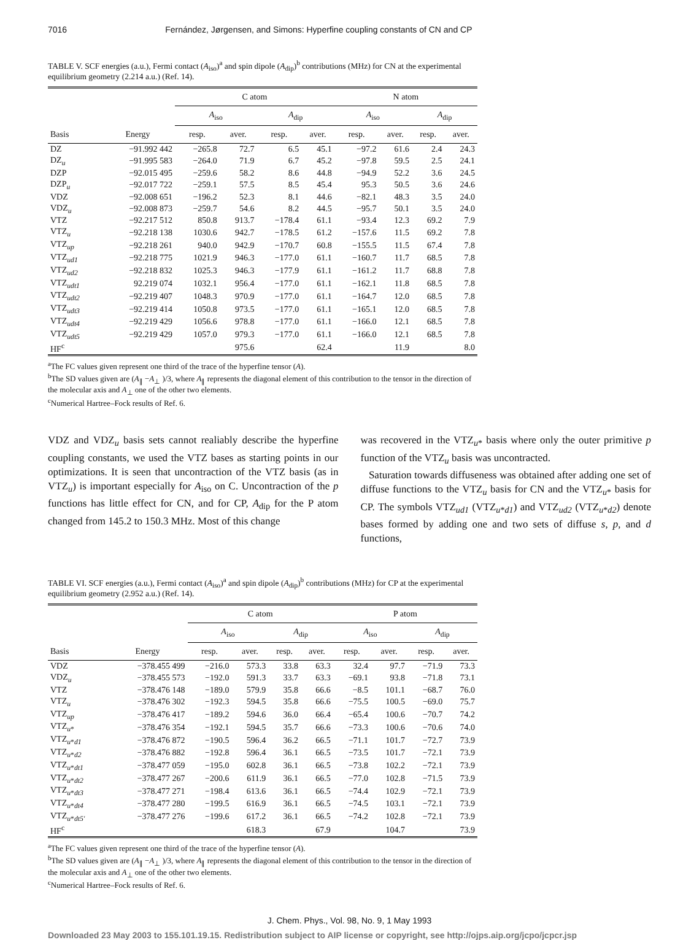7016 Fernández, Jørgensen, and Simons: Hyperfine coupling constants of CN and CP
TABLE V. SCF energies (a.u.), Fermi contact (A<sub>iso</sub>)<sup>a</sup> and spin dipole (A<sub>dip</sub>)<sup>b</sup> contributions (MHz) for CN at the experimental equilibrium geometry (2.214 a.u.) (Ref. 14).
| | | C atom | | | | N atom | | | |
| --- | --- | --- | --- | --- | --- | --- | --- | --- | --- |
| | | A<sub>iso</sub> | | A<sub>dip</sub> | | A<sub>iso</sub> | | A<sub>dip</sub> | |
| Basis | Energy | resp. | aver. | resp. | aver. | resp. | aver. | resp. | aver. |
| DZ | −91.992 442 | −265.8 | 72.7 | 6.5 | 45.1 | −97.2 | 61.6 | 2.4 | 24.3 |
| DZ<sub>u</sub> | −91.995 583 | −264.0 | 71.9 | 6.7 | 45.2 | −97.8 | 59.5 | 2.5 | 24.1 |
| DZP | −92.015 495 | −259.6 | 58.2 | 8.6 | 44.8 | −94.9 | 52.2 | 3.6 | 24.5 |
| DZP<sub>u</sub> | −92.017 722 | −259.1 | 57.5 | 8.5 | 45.4 | 95.3 | 50.5 | 3.6 | 24.6 |
| VDZ | −92.008 651 | −196.2 | 52.3 | 8.1 | 44.6 | −82.1 | 48.3 | 3.5 | 24.0 |
| VDZ<sub>u</sub> | −92.008 873 | −259.7 | 54.6 | 8.2 | 44.5 | −95.7 | 50.1 | 3.5 | 24.0 |
| VTZ | −92.217 512 | 850.8 | 913.7 | −178.4 | 61.1 | −93.4 | 12.3 | 69.2 | 7.9 |
| VTZ<sub>u</sub> | −92.218 138 | 1030.6 | 942.7 | −178.5 | 61.2 | −157.6 | 11.5 | 69.2 | 7.8 |
| VTZ<sub>up</sub> | −92.218 261 | 940.0 | 942.9 | −170.7 | 60.8 | −155.5 | 11.5 | 67.4 | 7.8 |
| VTZ<sub>ud1</sub> | −92.218 775 | 1021.9 | 946.3 | −177.0 | 61.1 | −160.7 | 11.7 | 68.5 | 7.8 |
| VTZ<sub>ud2</sub> | −92.218 832 | 1025.3 | 946.3 | −177.9 | 61.1 | −161.2 | 11.7 | 68.8 | 7.8 |
| VTZ<sub>udt1</sub> | 92.219 074 | 1032.1 | 956.4 | −177.0 | 61.1 | −162.1 | 11.8 | 68.5 | 7.8 |
| VTZ<sub>udt2</sub> | −92.219 407 | 1048.3 | 970.9 | −177.0 | 61.1 | −164.7 | 12.0 | 68.5 | 7.8 |
| VTZ<sub>udt3</sub> | −92.219 414 | 1050.8 | 973.5 | −177.0 | 61.1 | −165.1 | 12.0 | 68.5 | 7.8 |
| VTZ<sub>udt4</sub> | −92.219 429 | 1056.6 | 978.8 | −177.0 | 61.1 | −166.0 | 12.1 | 68.5 | 7.8 |
| VTZ<sub>udt5</sub> | −92.219 429 | 1057.0 | 979.3 | −177.0 | 61.1 | −166.0 | 12.1 | 68.5 | 7.8 |
| HF<sup>c</sup> | | | 975.6 | | 62.4 | | 11.9 | | 8.0 |
<sup>a</sup> The FC values given represent one third of the trace of the hyperfine tensor (A).
<sup>b</sup> The SD values given are (A<sub>∥</sub> −A<sub>⊥</sub> )/3, where A<sub>∥</sub> represents the diagonal element of this contribution to the tensor in the direction of the molecular axis and A<sub>⊥</sub> one of the other two elements.
<sup>c</sup> Numerical Hartree–Fock results of Ref. 6.
VDZ and VDZ<sub>u</sub> basis sets cannot realiably describe the hyperfine coupling constants, we used the VTZ bases as starting points in our optimizations. It is seen that uncontraction of the VTZ basis (as in VTZ<sub>u</sub>) is important especially for A<sub>iso</sub> on C. Uncontraction of the p functions has little effect for CN, and for CP, A<sub>dip</sub> for the P atom changed from 145.2 to 150.3 MHz. Most of this change
was recovered in the VTZ<sub>u*</sub> basis where only the outer primitive p function of the VTZ<sub>u</sub> basis was uncontracted.
Saturation towards diffuseness was obtained after adding one set of diffuse functions to the VTZ<sub>u</sub> basis for CN and the VTZ<sub>u*</sub> basis for CP. The symbols VTZ<sub>ud1</sub> (VTZ<sub>u*d1</sub>) and VTZ<sub>ud2</sub> (VTZ<sub>u*d2</sub>) denote bases formed by adding one and two sets of diffuse s, p, and d functions,
TABLE VI. SCF energies (a.u.), Fermi contact (A<sub>iso</sub>)<sup>a</sup> and spin dipole (A<sub>dip</sub>)<sup>b</sup> contributions (MHz) for CP at the experimental equilibrium geometry (2.952 a.u.) (Ref. 14).
| | | C atom | | | | P atom | | | |
| --- | --- | --- | --- | --- | --- | --- | --- | --- | --- |
| | | A<sub>iso</sub> | | A<sub>dip</sub> | | A<sub>iso</sub> | | A<sub>dip</sub> | |
| Basis | Energy | resp. | aver. | resp. | aver. | resp. | aver. | resp. | aver. |
| VDZ | −378.455 499 | −216.0 | 573.3 | 33.8 | 63.3 | 32.4 | 97.7 | −71.9 | 73.3 |
| VDZ<sub>u</sub> | −378.455 573 | −192.0 | 591.3 | 33.7 | 63.3 | −69.1 | 93.8 | −71.8 | 73.1 |
| VTZ | −378.476 148 | −189.0 | 579.9 | 35.8 | 66.6 | −8.5 | 101.1 | −68.7 | 76.0 |
| VTZ<sub>u</sub> | −378.476 302 | −192.3 | 594.5 | 35.8 | 66.6 | −75.5 | 100.5 | −69.0 | 75.7 |
| VTZ<sub>up</sub> | −378.476 417 | −189.2 | 594.6 | 36.0 | 66.4 | −65.4 | 100.6 | −70.7 | 74.2 |
| VTZ<sub>u*</sub> | −378.476 354 | −192.1 | 594.5 | 35.7 | 66.6 | −73.3 | 100.6 | −70.6 | 74.0 |
| VTZ<sub>u*d1</sub> | −378.476 872 | −190.5 | 596.4 | 36.2 | 66.5 | −71.1 | 101.7 | −72.7 | 73.9 |
| VTZ<sub>u*d2</sub> | −378.476 882 | −192.8 | 596.4 | 36.1 | 66.5 | −73.5 | 101.7 | −72.1 | 73.9 |
| VTZ<sub>u*dt1</sub> | −378.477 059 | −195.0 | 602.8 | 36.1 | 66.5 | −73.8 | 102.2 | −72.1 | 73.9 |
| VTZ<sub>u*dt2</sub> | −378.477 267 | −200.6 | 611.9 | 36.1 | 66.5 | −77.0 | 102.8 | −71.5 | 73.9 |
| VTZ<sub>u*dt3</sub> | −378.477 271 | −198.4 | 613.6 | 36.1 | 66.5 | −74.4 | 102.9 | −72.1 | 73.9 |
| VTZ<sub>u*dt4</sub> | −378.477 280 | −199.5 | 616.9 | 36.1 | 66.5 | −74.5 | 103.1 | −72.1 | 73.9 |
| VTZ<sub>u*dt5'</sub> | −378.477 276 | −199.6 | 617.2 | 36.1 | 66.5 | −74.2 | 102.8 | −72.1 | 73.9 |
| HF<sup>c</sup> | | | 618.3 | | 67.9 | | 104.7 | | 73.9 |
<sup>a</sup> The FC values given represent one third of the trace of the hyperfine tensor (A).
<sup>b</sup> The SD values given are (A<sub>∥</sub> −A<sub>⊥</sub> )/3, where A<sub>∥</sub> represents the diagonal element of this contribution to the tensor in the direction of the molecular axis and A<sub>⊥</sub> one of the other two elements.
<sup>c</sup> Numerical Hartree–Fock results of Ref. 6.
J. Chem. Phys., Vol. 98, No. 9, 1 May 1993
Downloaded 23 May 2003 to 155.101.19.15. Redistribution subject to AIP license or copyright, see http://ojps.aip.org/jcpo/jcpcr.jsp